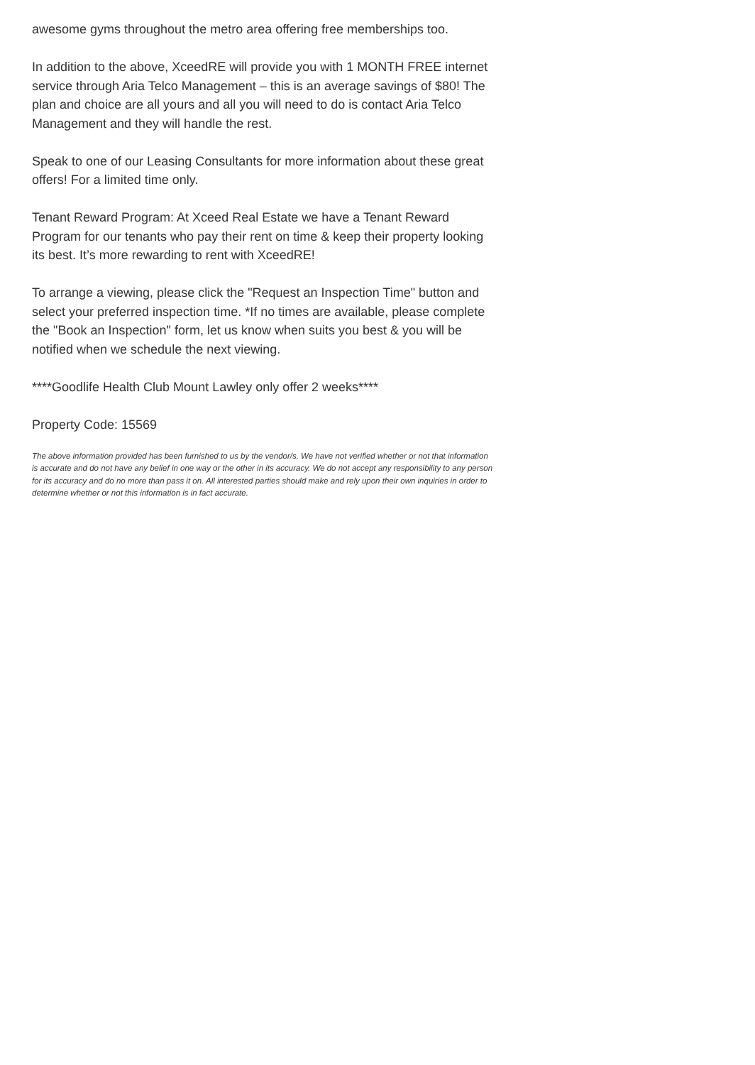awesome gyms throughout the metro area offering free memberships too.
In addition to the above, XceedRE will provide you with 1 MONTH FREE internet service through Aria Telco Management – this is an average savings of $80! The plan and choice are all yours and all you will need to do is contact Aria Telco Management and they will handle the rest.
Speak to one of our Leasing Consultants for more information about these great offers! For a limited time only.
Tenant Reward Program: At Xceed Real Estate we have a Tenant Reward Program for our tenants who pay their rent on time & keep their property looking its best. It’s more rewarding to rent with XceedRE!
To arrange a viewing, please click the "Request an Inspection Time" button and select your preferred inspection time. *If no times are available, please complete the "Book an Inspection" form, let us know when suits you best & you will be notified when we schedule the next viewing.
****Goodlife Health Club Mount Lawley only offer 2 weeks****
Property Code: 15569
The above information provided has been furnished to us by the vendor/s. We have not verified whether or not that information is accurate and do not have any belief in one way or the other in its accuracy. We do not accept any responsibility to any person for its accuracy and do no more than pass it on. All interested parties should make and rely upon their own inquiries in order to determine whether or not this information is in fact accurate.